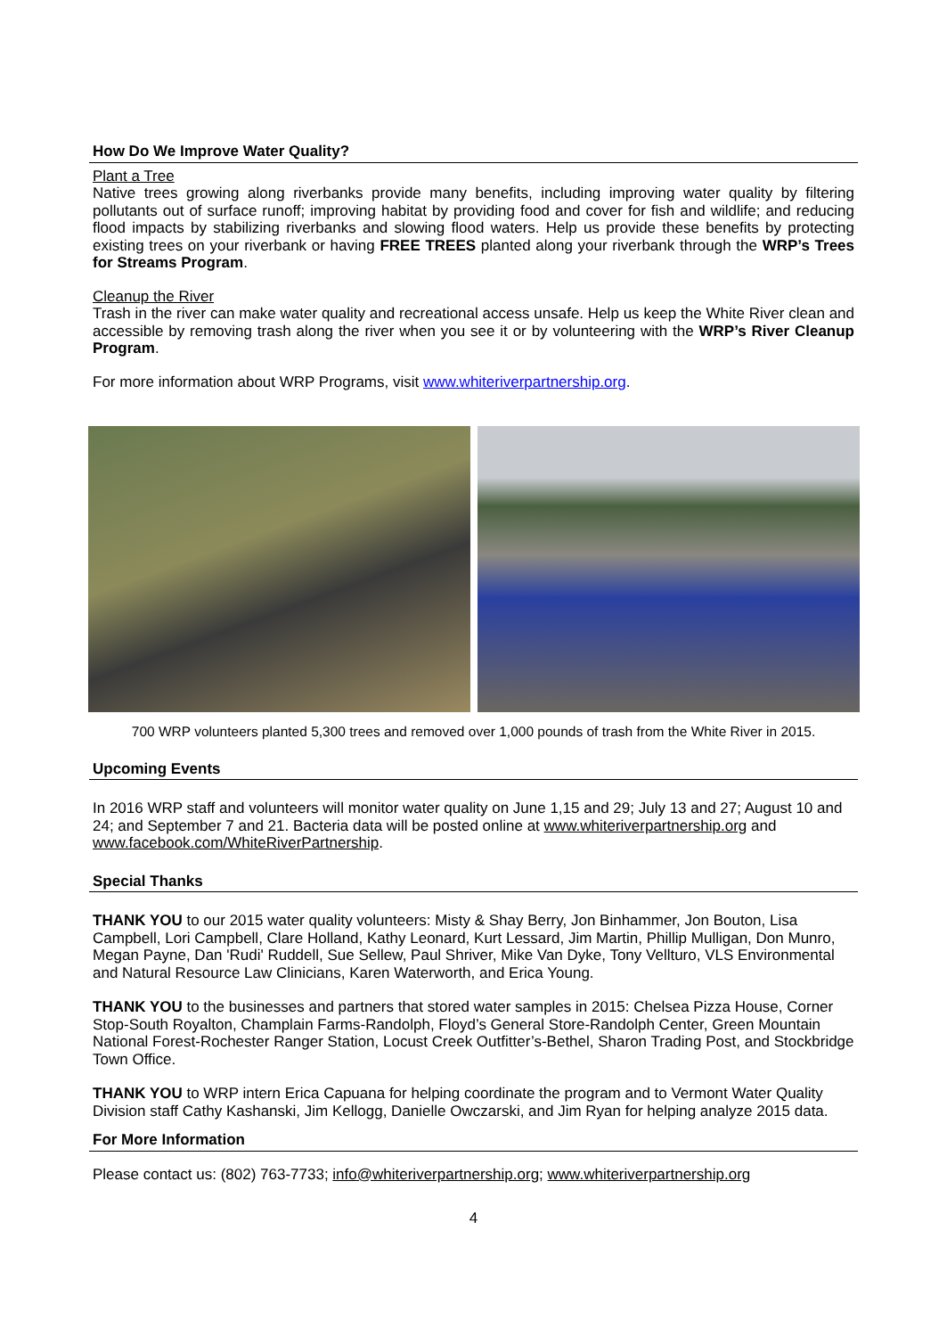How Do We Improve Water Quality?
Plant a Tree
Native trees growing along riverbanks provide many benefits, including improving water quality by filtering pollutants out of surface runoff; improving habitat by providing food and cover for fish and wildlife; and reducing flood impacts by stabilizing riverbanks and slowing flood waters. Help us provide these benefits by protecting existing trees on your riverbank or having FREE TREES planted along your riverbank through the WRP’s Trees for Streams Program.
Cleanup the River
Trash in the river can make water quality and recreational access unsafe. Help us keep the White River clean and accessible by removing trash along the river when you see it or by volunteering with the WRP’s River Cleanup Program.
For more information about WRP Programs, visit www.whiteriverpartnership.org.
700 WRP volunteers planted 5,300 trees and removed over 1,000 pounds of trash from the White River in 2015.
Upcoming Events
In 2016 WRP staff and volunteers will monitor water quality on June 1,15 and 29; July 13 and 27; August 10 and 24; and September 7 and 21. Bacteria data will be posted online at www.whiteriverpartnership.org and www.facebook.com/WhiteRiverPartnership.
Special Thanks
THANK YOU to our 2015 water quality volunteers: Misty & Shay Berry, Jon Binhammer, Jon Bouton, Lisa Campbell, Lori Campbell, Clare Holland, Kathy Leonard, Kurt Lessard, Jim Martin, Phillip Mulligan, Don Munro, Megan Payne, Dan 'Rudi' Ruddell, Sue Sellew, Paul Shriver, Mike Van Dyke, Tony Vellturo, VLS Environmental and Natural Resource Law Clinicians, Karen Waterworth, and Erica Young.
THANK YOU to the businesses and partners that stored water samples in 2015: Chelsea Pizza House, Corner Stop-South Royalton, Champlain Farms-Randolph, Floyd’s General Store-Randolph Center, Green Mountain National Forest-Rochester Ranger Station, Locust Creek Outfitter’s-Bethel, Sharon Trading Post, and Stockbridge Town Office.
THANK YOU to WRP intern Erica Capuana for helping coordinate the program and to Vermont Water Quality Division staff Cathy Kashanski, Jim Kellogg, Danielle Owczarski, and Jim Ryan for helping analyze 2015 data.
For More Information
Please contact us: (802) 763-7733; info@whiteriverpartnership.org; www.whiteriverpartnership.org
4